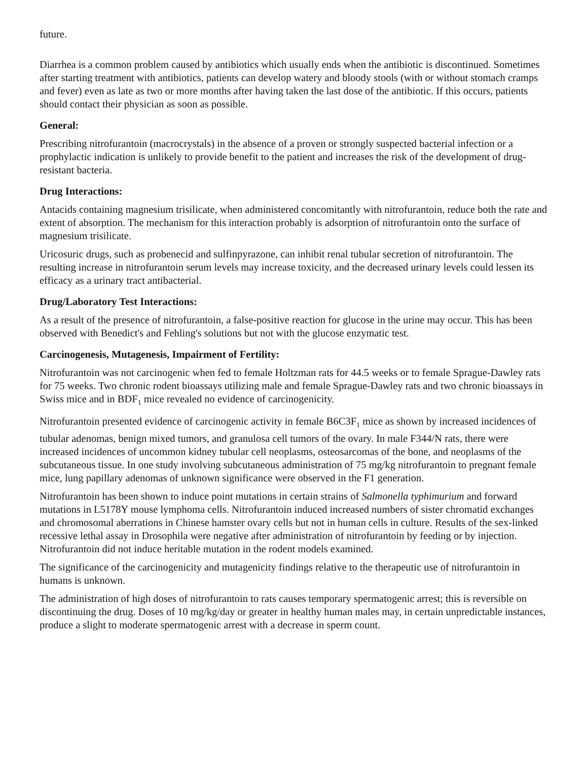future.
Diarrhea is a common problem caused by antibiotics which usually ends when the antibiotic is discontinued. Sometimes after starting treatment with antibiotics, patients can develop watery and bloody stools (with or without stomach cramps and fever) even as late as two or more months after having taken the last dose of the antibiotic. If this occurs, patients should contact their physician as soon as possible.
General:
Prescribing nitrofurantoin (macrocrystals) in the absence of a proven or strongly suspected bacterial infection or a prophylactic indication is unlikely to provide benefit to the patient and increases the risk of the development of drug-resistant bacteria.
Drug Interactions:
Antacids containing magnesium trisilicate, when administered concomitantly with nitrofurantoin, reduce both the rate and extent of absorption. The mechanism for this interaction probably is adsorption of nitrofurantoin onto the surface of magnesium trisilicate.
Uricosuric drugs, such as probenecid and sulfinpyrazone, can inhibit renal tubular secretion of nitrofurantoin. The resulting increase in nitrofurantoin serum levels may increase toxicity, and the decreased urinary levels could lessen its efficacy as a urinary tract antibacterial.
Drug/Laboratory Test Interactions:
As a result of the presence of nitrofurantoin, a false-positive reaction for glucose in the urine may occur. This has been observed with Benedict's and Fehling's solutions but not with the glucose enzymatic test.
Carcinogenesis, Mutagenesis, Impairment of Fertility:
Nitrofurantoin was not carcinogenic when fed to female Holtzman rats for 44.5 weeks or to female Sprague-Dawley rats for 75 weeks. Two chronic rodent bioassays utilizing male and female Sprague-Dawley rats and two chronic bioassays in Swiss mice and in BDF<sub>1</sub> mice revealed no evidence of carcinogenicity.
Nitrofurantoin presented evidence of carcinogenic activity in female B6C3F<sub>1</sub> mice as shown by increased incidences of tubular adenomas, benign mixed tumors, and granulosa cell tumors of the ovary. In male F344/N rats, there were increased incidences of uncommon kidney tubular cell neoplasms, osteosarcomas of the bone, and neoplasms of the subcutaneous tissue. In one study involving subcutaneous administration of 75 mg/kg nitrofurantoin to pregnant female mice, lung papillary adenomas of unknown significance were observed in the F1 generation.
Nitrofurantoin has been shown to induce point mutations in certain strains of Salmonella typhimurium and forward mutations in L5178Y mouse lymphoma cells. Nitrofurantoin induced increased numbers of sister chromatid exchanges and chromosomal aberrations in Chinese hamster ovary cells but not in human cells in culture. Results of the sex-linked recessive lethal assay in Drosophila were negative after administration of nitrofurantoin by feeding or by injection. Nitrofurantoin did not induce heritable mutation in the rodent models examined.
The significance of the carcinogenicity and mutagenicity findings relative to the therapeutic use of nitrofurantoin in humans is unknown.
The administration of high doses of nitrofurantoin to rats causes temporary spermatogenic arrest; this is reversible on discontinuing the drug. Doses of 10 mg/kg/day or greater in healthy human males may, in certain unpredictable instances, produce a slight to moderate spermatogenic arrest with a decrease in sperm count.